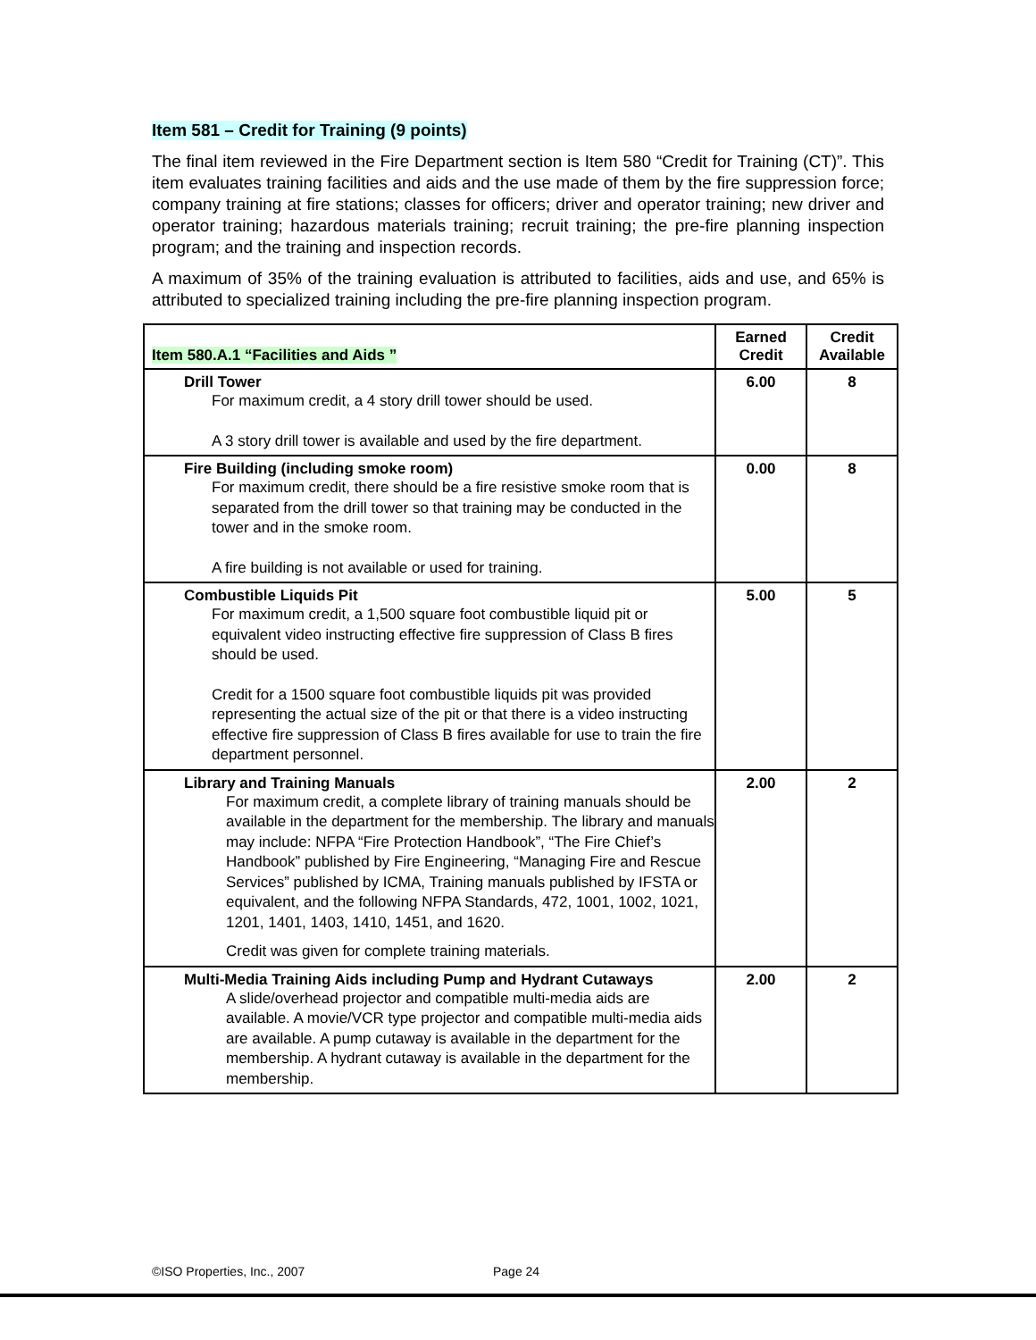Item 581 – Credit for Training (9 points)
The final item reviewed in the Fire Department section is Item 580 “Credit for Training (CT)”. This item evaluates training facilities and aids and the use made of them by the fire suppression force; company training at fire stations; classes for officers; driver and operator training; new driver and operator training; hazardous materials training; recruit training; the pre-fire planning inspection program; and the training and inspection records.
A maximum of 35% of the training evaluation is attributed to facilities, aids and use, and 65% is attributed to specialized training including the pre-fire planning inspection program.
| Item 580.A.1 “Facilities and Aids ” | Earned Credit | Credit Available |
| --- | --- | --- |
| Drill Tower For maximum credit, a 4 story drill tower should be used. A 3 story drill tower is available and used by the fire department. | 6.00 | 8 |
| Fire Building (including smoke room) For maximum credit, there should be a fire resistive smoke room that is separated from the drill tower so that training may be conducted in the tower and in the smoke room. A fire building is not available or used for training. | 0.00 | 8 |
| Combustible Liquids Pit For maximum credit, a 1,500 square foot combustible liquid pit or equivalent video instructing effective fire suppression of Class B fires should be used. Credit for a 1500 square foot combustible liquids pit was provided representing the actual size of the pit or that there is a video instructing effective fire suppression of Class B fires available for use to train the fire department personnel. | 5.00 | 5 |
| Library and Training Manuals For maximum credit, a complete library of training manuals should be available in the department for the membership. The library and manuals may include: NFPA “Fire Protection Handbook”, “The Fire Chief’s Handbook” published by Fire Engineering, “Managing Fire and Rescue Services” published by ICMA, Training manuals published by IFSTA or equivalent, and the following NFPA Standards, 472, 1001, 1002, 1021, 1201, 1401, 1403, 1410, 1451, and 1620. Credit was given for complete training materials. | 2.00 | 2 |
| Multi-Media Training Aids including Pump and Hydrant Cutaways A slide/overhead projector and compatible multi-media aids are available. A movie/VCR type projector and compatible multi-media aids are available. A pump cutaway is available in the department for the membership. A hydrant cutaway is available in the department for the membership. | 2.00 | 2 |
©ISO Properties, Inc., 2007 Page 24